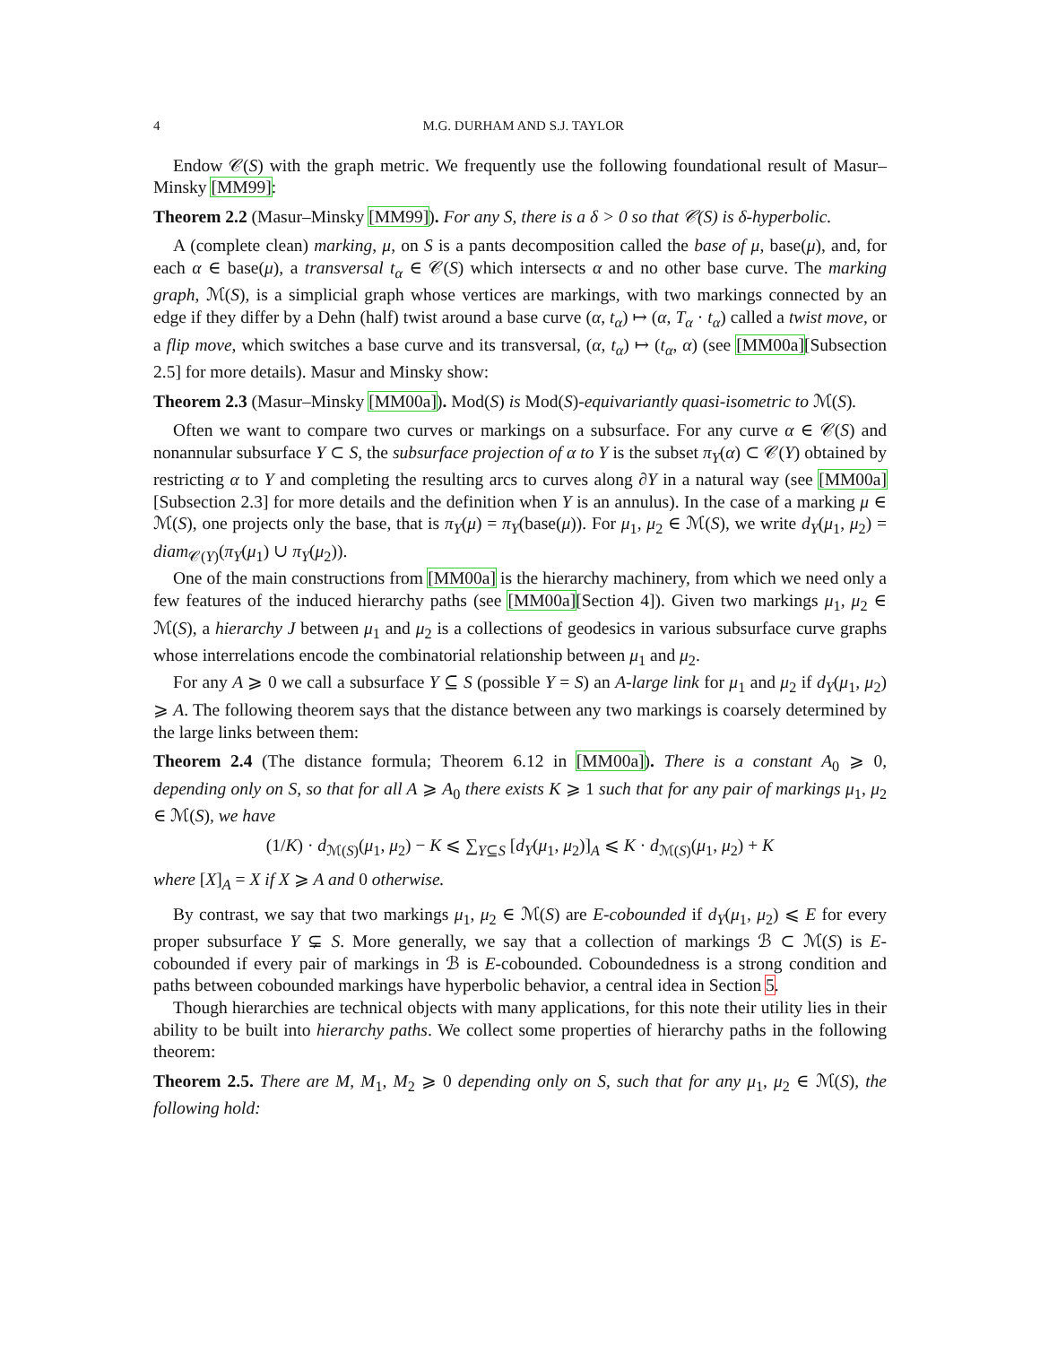4 M.G. DURHAM AND S.J. TAYLOR
Endow 𝒞(S) with the graph metric. We frequently use the following foundational result of Masur–Minsky [MM99]:
Theorem 2.2 (Masur–Minsky [MM99]). For any S, there is a δ > 0 so that 𝒞(S) is δ-hyperbolic.
A (complete clean) marking, μ, on S is a pants decomposition called the base of μ, base(μ), and, for each α ∈ base(μ), a transversal t<sub>α</sub> ∈ 𝒞(S) which intersects α and no other base curve. The marking graph, ℳ(S), is a simplicial graph whose vertices are markings, with two markings connected by an edge if they differ by a Dehn (half) twist around a base curve (α, t<sub>α</sub>) ↦ (α, T<sub>α</sub> · t<sub>α</sub>) called a twist move, or a flip move, which switches a base curve and its transversal, (α, t<sub>α</sub>) ↦ (t<sub>α</sub>, α) (see [MM00a][Subsection 2.5] for more details). Masur and Minsky show:
Theorem 2.3 (Masur–Minsky [MM00a]). Mod(S) is Mod(S)-equivariantly quasi-isometric to ℳ(S).
Often we want to compare two curves or markings on a subsurface. For any curve α ∈ 𝒞(S) and nonannular subsurface Y ⊂ S, the subsurface projection of α to Y is the subset π<sub>Y</sub>(α) ⊂ 𝒞(Y) obtained by restricting α to Y and completing the resulting arcs to curves along ∂Y in a natural way (see [MM00a][Subsection 2.3] for more details and the definition when Y is an annulus). In the case of a marking μ ∈ ℳ(S), one projects only the base, that is π<sub>Y</sub>(μ) = π<sub>Y</sub>(base(μ)). For μ<sub>1</sub>, μ<sub>2</sub> ∈ ℳ(S), we write d<sub>Y</sub>(μ<sub>1</sub>, μ<sub>2</sub>) = diam<sub>𝒞(Y)</sub>(π<sub>Y</sub>(μ<sub>1</sub>) ∪ π<sub>Y</sub>(μ<sub>2</sub>)).
One of the main constructions from [MM00a] is the hierarchy machinery, from which we need only a few features of the induced hierarchy paths (see [MM00a][Section 4]). Given two markings μ<sub>1</sub>, μ<sub>2</sub> ∈ ℳ(S), a hierarchy J between μ<sub>1</sub> and μ<sub>2</sub> is a collections of geodesics in various subsurface curve graphs whose interrelations encode the combinatorial relationship between μ<sub>1</sub> and μ<sub>2</sub>.
For any A ⩾ 0 we call a subsurface Y ⊆ S (possible Y = S) an A-large link for μ<sub>1</sub> and μ<sub>2</sub> if d<sub>Y</sub>(μ<sub>1</sub>, μ<sub>2</sub>) ⩾ A. The following theorem says that the distance between any two markings is coarsely determined by the large links between them:
Theorem 2.4 (The distance formula; Theorem 6.12 in [MM00a]). There is a constant A<sub>0</sub> ⩾ 0, depending only on S, so that for all A ⩾ A<sub>0</sub> there exists K ⩾ 1 such that for any pair of markings μ<sub>1</sub>, μ<sub>2</sub> ∈ ℳ(S), we have
(1/K) · d<sub>ℳ(S)</sub>(μ<sub>1</sub>, μ<sub>2</sub>) − K ⩽ ∑<sub>Y⊆S</sub> [d<sub>Y</sub>(μ<sub>1</sub>, μ<sub>2</sub>)]<sub>A</sub> ⩽ K · d<sub>ℳ(S)</sub>(μ<sub>1</sub>, μ<sub>2</sub>) + K
where [X]<sub>A</sub> = X if X ⩾ A and 0 otherwise.
By contrast, we say that two markings μ<sub>1</sub>, μ<sub>2</sub> ∈ ℳ(S) are E-cobounded if d<sub>Y</sub>(μ<sub>1</sub>, μ<sub>2</sub>) ⩽ E for every proper subsurface Y ⊊ S. More generally, we say that a collection of markings ℬ ⊂ ℳ(S) is E-cobounded if every pair of markings in ℬ is E-cobounded. Coboundedness is a strong condition and paths between cobounded markings have hyperbolic behavior, a central idea in Section 5.
Though hierarchies are technical objects with many applications, for this note their utility lies in their ability to be built into hierarchy paths. We collect some properties of hierarchy paths in the following theorem:
Theorem 2.5. There are M, M<sub>1</sub>, M<sub>2</sub> ⩾ 0 depending only on S, such that for any μ<sub>1</sub>, μ<sub>2</sub> ∈ ℳ(S), the following hold: